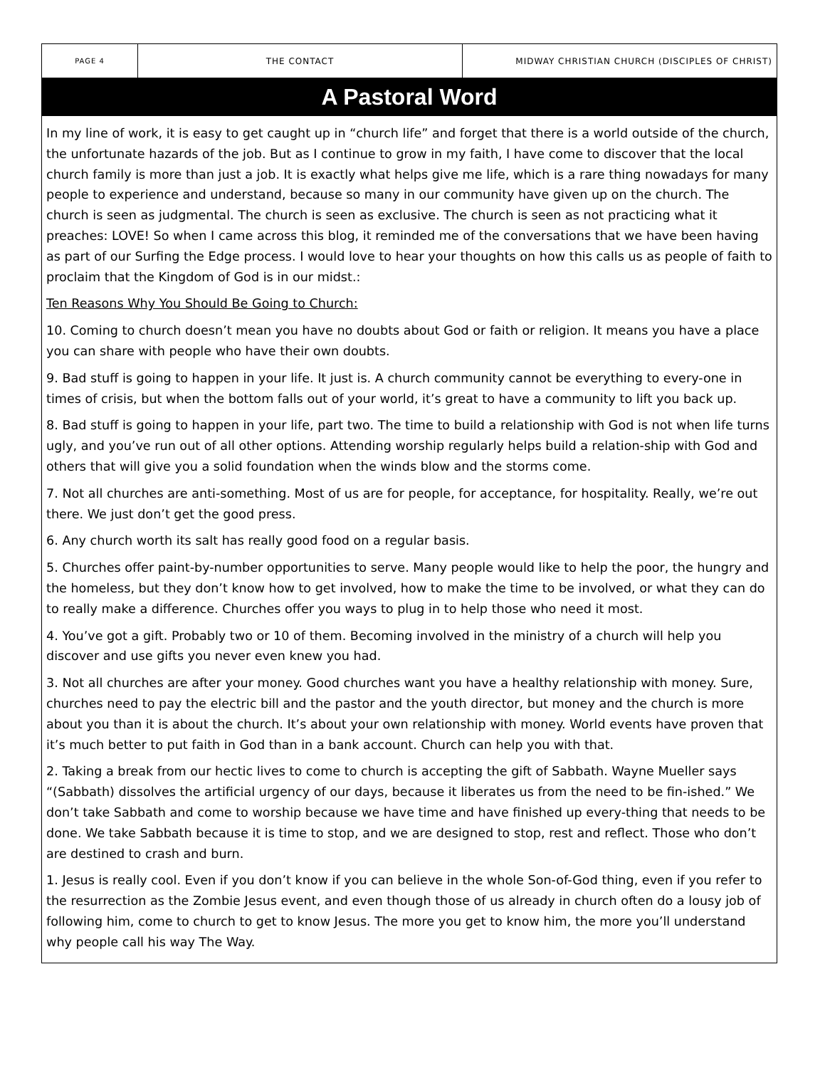PAGE 4
THE CONTACT MIDWAY CHRISTIAN CHURCH (DISCIPLES OF CHRIST)
A Pastoral Word
In my line of work, it is easy to get caught up in “church life” and forget that there is a world outside of the church, the unfortunate hazards of the job. But as I continue to grow in my faith, I have come to discover that the local church family is more than just a job. It is exactly what helps give me life, which is a rare thing nowadays for many people to experience and understand, because so many in our community have given up on the church. The church is seen as judgmental. The church is seen as exclusive. The church is seen as not practicing what it preaches: LOVE! So when I came across this blog, it reminded me of the conversations that we have been having as part of our Surfing the Edge process. I would love to hear your thoughts on how this calls us as people of faith to proclaim that the Kingdom of God is in our midst.:
Ten Reasons Why You Should Be Going to Church:
10. Coming to church doesn’t mean you have no doubts about God or faith or religion. It means you have a place you can share with people who have their own doubts.
9. Bad stuff is going to happen in your life. It just is. A church community cannot be everything to every-one in times of crisis, but when the bottom falls out of your world, it’s great to have a community to lift you back up.
8. Bad stuff is going to happen in your life, part two. The time to build a relationship with God is not when life turns ugly, and you’ve run out of all other options. Attending worship regularly helps build a relation-ship with God and others that will give you a solid foundation when the winds blow and the storms come.
7. Not all churches are anti-something. Most of us are for people, for acceptance, for hospitality. Really, we’re out there. We just don’t get the good press.
6. Any church worth its salt has really good food on a regular basis.
5. Churches offer paint-by-number opportunities to serve. Many people would like to help the poor, the hungry and the homeless, but they don’t know how to get involved, how to make the time to be involved, or what they can do to really make a difference. Churches offer you ways to plug in to help those who need it most.
4. You’ve got a gift. Probably two or 10 of them. Becoming involved in the ministry of a church will help you discover and use gifts you never even knew you had.
3. Not all churches are after your money. Good churches want you have a healthy relationship with money. Sure, churches need to pay the electric bill and the pastor and the youth director, but money and the church is more about you than it is about the church. It’s about your own relationship with money. World events have proven that it’s much better to put faith in God than in a bank account. Church can help you with that.
2. Taking a break from our hectic lives to come to church is accepting the gift of Sabbath. Wayne Mueller says “(Sabbath) dissolves the artificial urgency of our days, because it liberates us from the need to be fin-ished.” We don’t take Sabbath and come to worship because we have time and have finished up every-thing that needs to be done. We take Sabbath because it is time to stop, and we are designed to stop, rest and reflect. Those who don’t are destined to crash and burn.
1. Jesus is really cool. Even if you don’t know if you can believe in the whole Son-of-God thing, even if you refer to the resurrection as the Zombie Jesus event, and even though those of us already in church often do a lousy job of following him, come to church to get to know Jesus. The more you get to know him, the more you’ll understand why people call his way The Way.